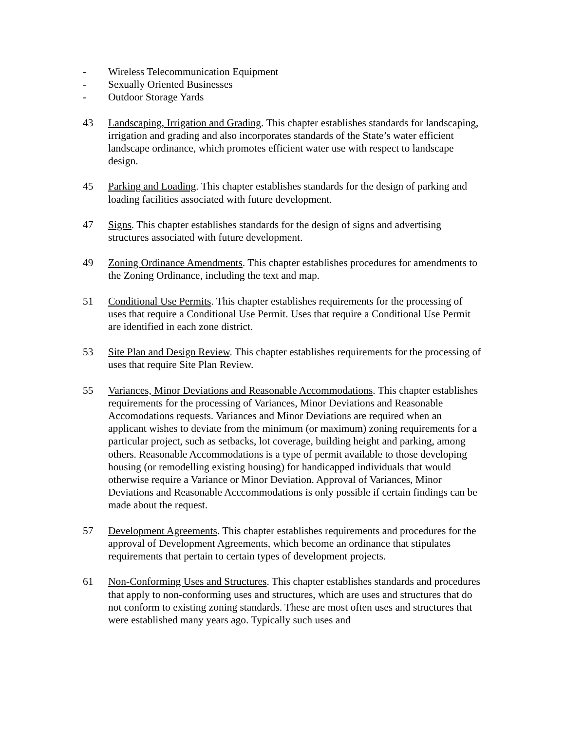- Wireless Telecommunication Equipment
- Sexually Oriented Businesses
- Outdoor Storage Yards
43 Landscaping, Irrigation and Grading. This chapter establishes standards for landscaping, irrigation and grading and also incorporates standards of the State’s water efficient landscape ordinance, which promotes efficient water use with respect to landscape design.
45 Parking and Loading. This chapter establishes standards for the design of parking and loading facilities associated with future development.
47 Signs. This chapter establishes standards for the design of signs and advertising structures associated with future development.
49 Zoning Ordinance Amendments. This chapter establishes procedures for amendments to the Zoning Ordinance, including the text and map.
51 Conditional Use Permits. This chapter establishes requirements for the processing of uses that require a Conditional Use Permit. Uses that require a Conditional Use Permit are identified in each zone district.
53 Site Plan and Design Review. This chapter establishes requirements for the processing of uses that require Site Plan Review.
55 Variances, Minor Deviations and Reasonable Accommodations. This chapter establishes requirements for the processing of Variances, Minor Deviations and Reasonable Accomodations requests. Variances and Minor Deviations are required when an applicant wishes to deviate from the minimum (or maximum) zoning requirements for a particular project, such as setbacks, lot coverage, building height and parking, among others. Reasonable Accommodations is a type of permit available to those developing housing (or remodelling existing housing) for handicapped individuals that would otherwise require a Variance or Minor Deviation. Approval of Variances, Minor Deviations and Reasonable Acccommodations is only possible if certain findings can be made about the request.
57 Development Agreements. This chapter establishes requirements and procedures for the approval of Development Agreements, which become an ordinance that stipulates requirements that pertain to certain types of development projects.
61 Non-Conforming Uses and Structures. This chapter establishes standards and procedures that apply to non-conforming uses and structures, which are uses and structures that do not conform to existing zoning standards. These are most often uses and structures that were established many years ago. Typically such uses and